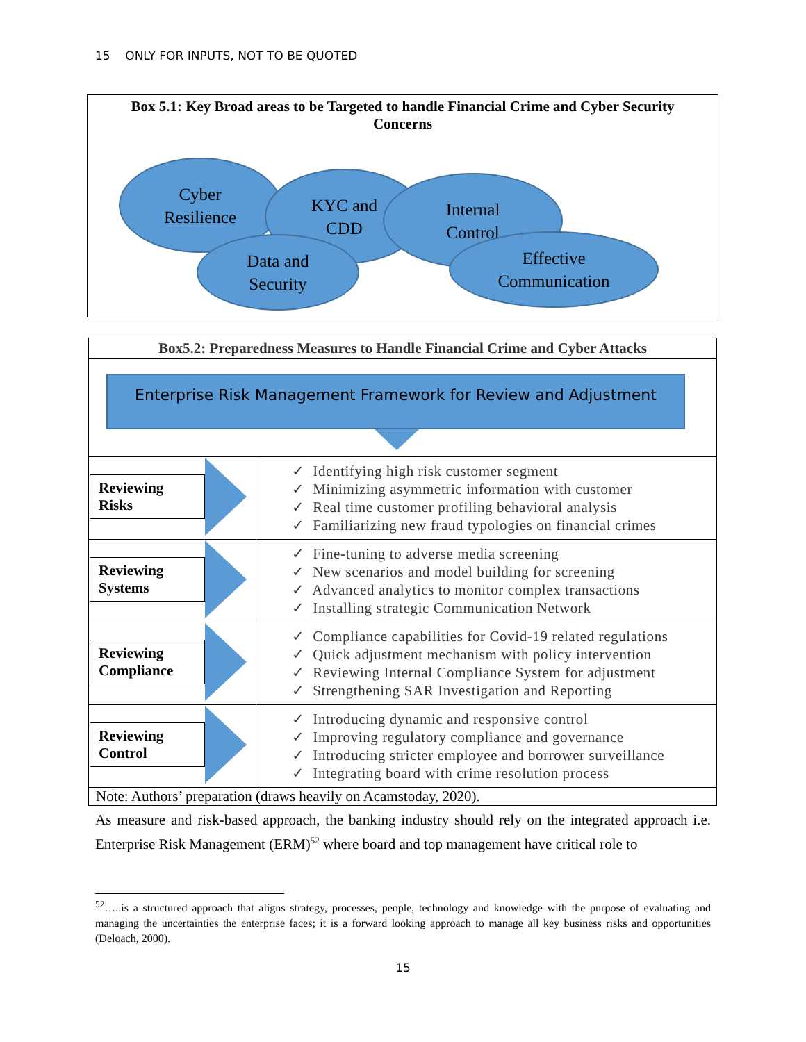15 ONLY FOR INPUTS, NOT TO BE QUOTED
Box 5.1: Key Broad areas to be Targeted to handle Financial Crime and Cyber Security Concerns
Cyber
Resilience
KYC and
CDD
Internal
Control
Data and
Security
Effective
Communication
| Box5.2: Preparedness Measures to Handle Financial Crime and Cyber Attacks | |
| Enterprise Risk Management Framework for Review and Adjustment | |
| Reviewing Risks | ✓ Identifying high risk customer segment ✓ Minimizing asymmetric information with customer ✓ Real time customer profiling behavioral analysis ✓ Familiarizing new fraud typologies on financial crimes |
| Reviewing Systems | ✓ Fine-tuning to adverse media screening ✓ New scenarios and model building for screening ✓ Advanced analytics to monitor complex transactions ✓ Installing strategic Communication Network |
| Reviewing Compliance | ✓ Compliance capabilities for Covid-19 related regulations ✓ Quick adjustment mechanism with policy intervention ✓ Reviewing Internal Compliance System for adjustment ✓ Strengthening SAR Investigation and Reporting |
| Reviewing Control | ✓ Introducing dynamic and responsive control ✓ Improving regulatory compliance and governance ✓ Introducing stricter employee and borrower surveillance ✓ Integrating board with crime resolution process |
| Note: Authors’ preparation (draws heavily on Acamstoday, 2020). | |
As measure and risk-based approach, the banking industry should rely on the integrated approach i.e. Enterprise Risk Management (ERM)<sup>52</sup> where board and top management have critical role to
<sup>52</sup>…..is a structured approach that aligns strategy, processes, people, technology and knowledge with the purpose of evaluating and managing the uncertainties the enterprise faces; it is a forward looking approach to manage all key business risks and opportunities (Deloach, 2000).
15